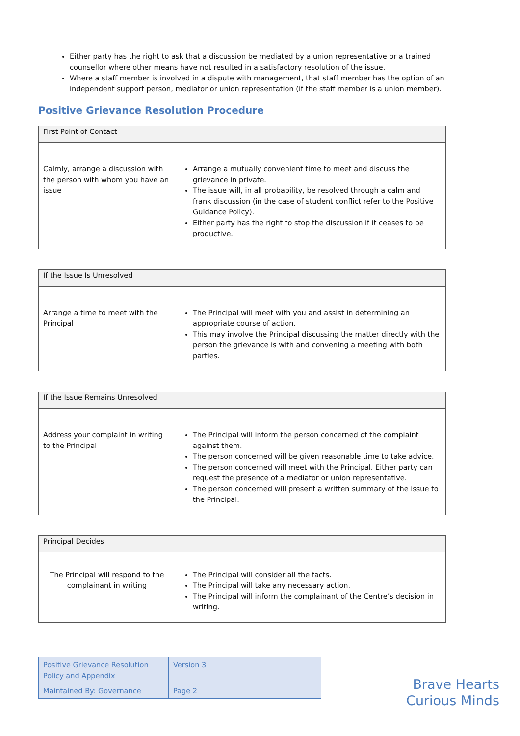Either party has the right to ask that a discussion be mediated by a union representative or a trained counsellor where other means have not resulted in a satisfactory resolution of the issue.
Where a staff member is involved in a dispute with management, that staff member has the option of an independent support person, mediator or union representation (if the staff member is a union member).
Positive Grievance Resolution Procedure
| First Point of Contact | |
| Calmly, arrange a discussion with the person with whom you have an issue | Arrange a mutually convenient time to meet and discuss the grievance in private. The issue will, in all probability, be resolved through a calm and frank discussion (in the case of student conflict refer to the Positive Guidance Policy). Either party has the right to stop the discussion if it ceases to be productive. |
| If the Issue Is Unresolved | |
| Arrange a time to meet with the Principal | The Principal will meet with you and assist in determining an appropriate course of action. This may involve the Principal discussing the matter directly with the person the grievance is with and convening a meeting with both parties. |
| If the Issue Remains Unresolved | |
| Address your complaint in writing to the Principal | The Principal will inform the person concerned of the complaint against them. The person concerned will be given reasonable time to take advice. The person concerned will meet with the Principal. Either party can request the presence of a mediator or union representative. The person concerned will present a written summary of the issue to the Principal. |
| Principal Decides | |
| The Principal will respond to the complainant in writing | The Principal will consider all the facts. The Principal will take any necessary action. The Principal will inform the complainant of the Centre’s decision in writing. |
| Positive Grievance Resolution Policy and Appendix | Version 3 |
| Maintained By: Governance | Page 2 |
Brave Hearts
Curious Minds